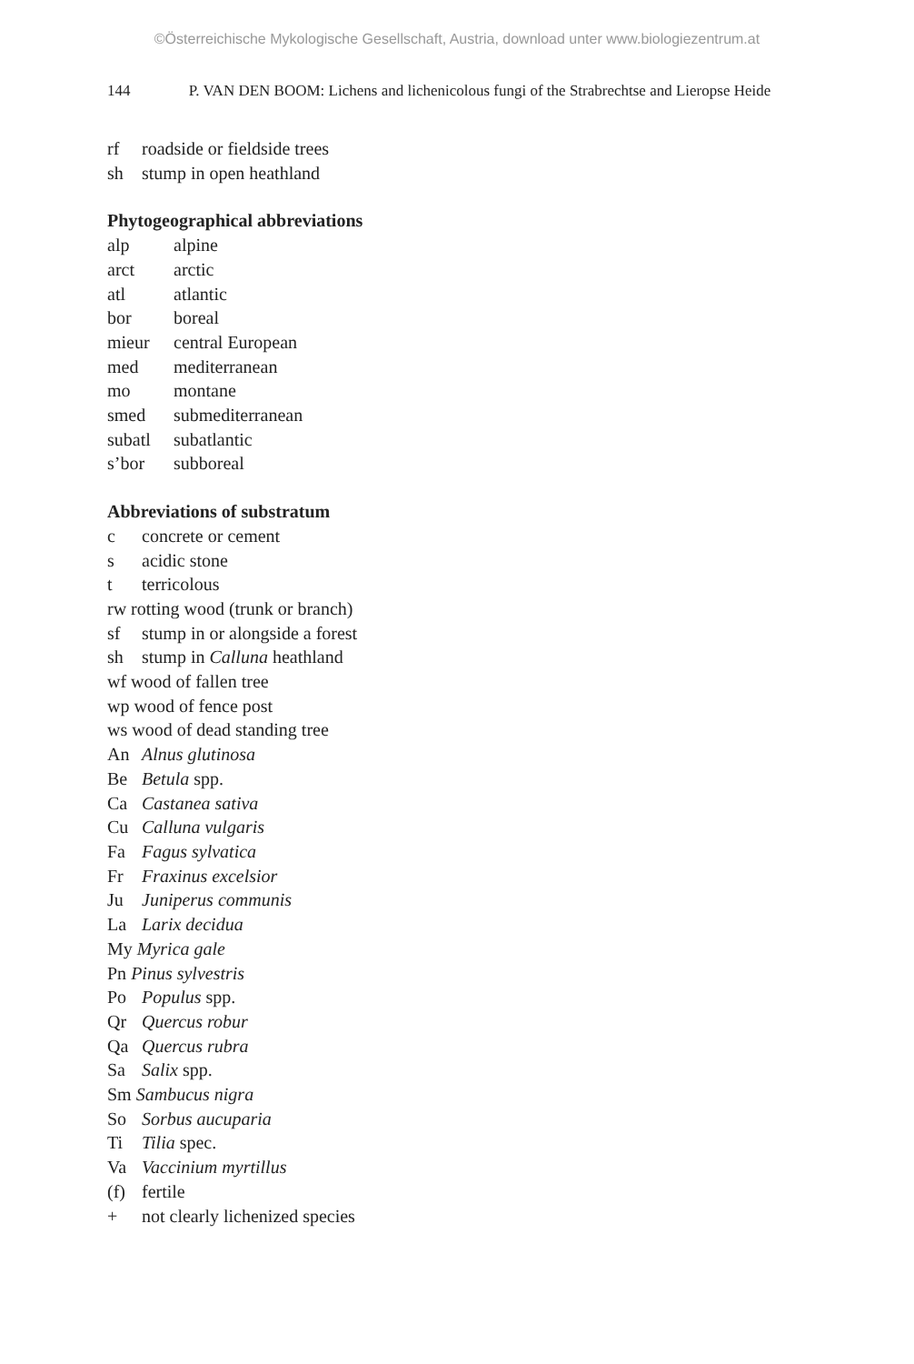©Österreichische Mykologische Gesellschaft, Austria, download unter www.biologiezentrum.at
144 P. VAN DEN BOOM: Lichens and lichenicolous fungi of the Strabrechtse and Lieropse Heide
rf roadside or fieldside trees
sh stump in open heathland
Phytogeographical abbreviations
alp alpine
arct arctic
atl atlantic
bor boreal
mieur central European
med mediterranean
mo montane
smed submediterranean
subatl subatlantic
s’bor subboreal
Abbreviations of substratum
c concrete or cement
s acidic stone
t terricolous
rw rotting wood (trunk or branch)
sf stump in or alongside a forest
sh stump in Calluna heathland
wf wood of fallen tree
wp wood of fence post
ws wood of dead standing tree
An Alnus glutinosa
Be Betula spp.
Ca Castanea sativa
Cu Calluna vulgaris
Fa Fagus sylvatica
Fr Fraxinus excelsior
Ju Juniperus communis
La Larix decidua
My Myrica gale
Pn Pinus sylvestris
Po Populus spp.
Qr Quercus robur
Qa Quercus rubra
Sa Salix spp.
Sm Sambucus nigra
So Sorbus aucuparia
Ti Tilia spec.
Va Vaccinium myrtillus
(f) fertile
+ not clearly lichenized species